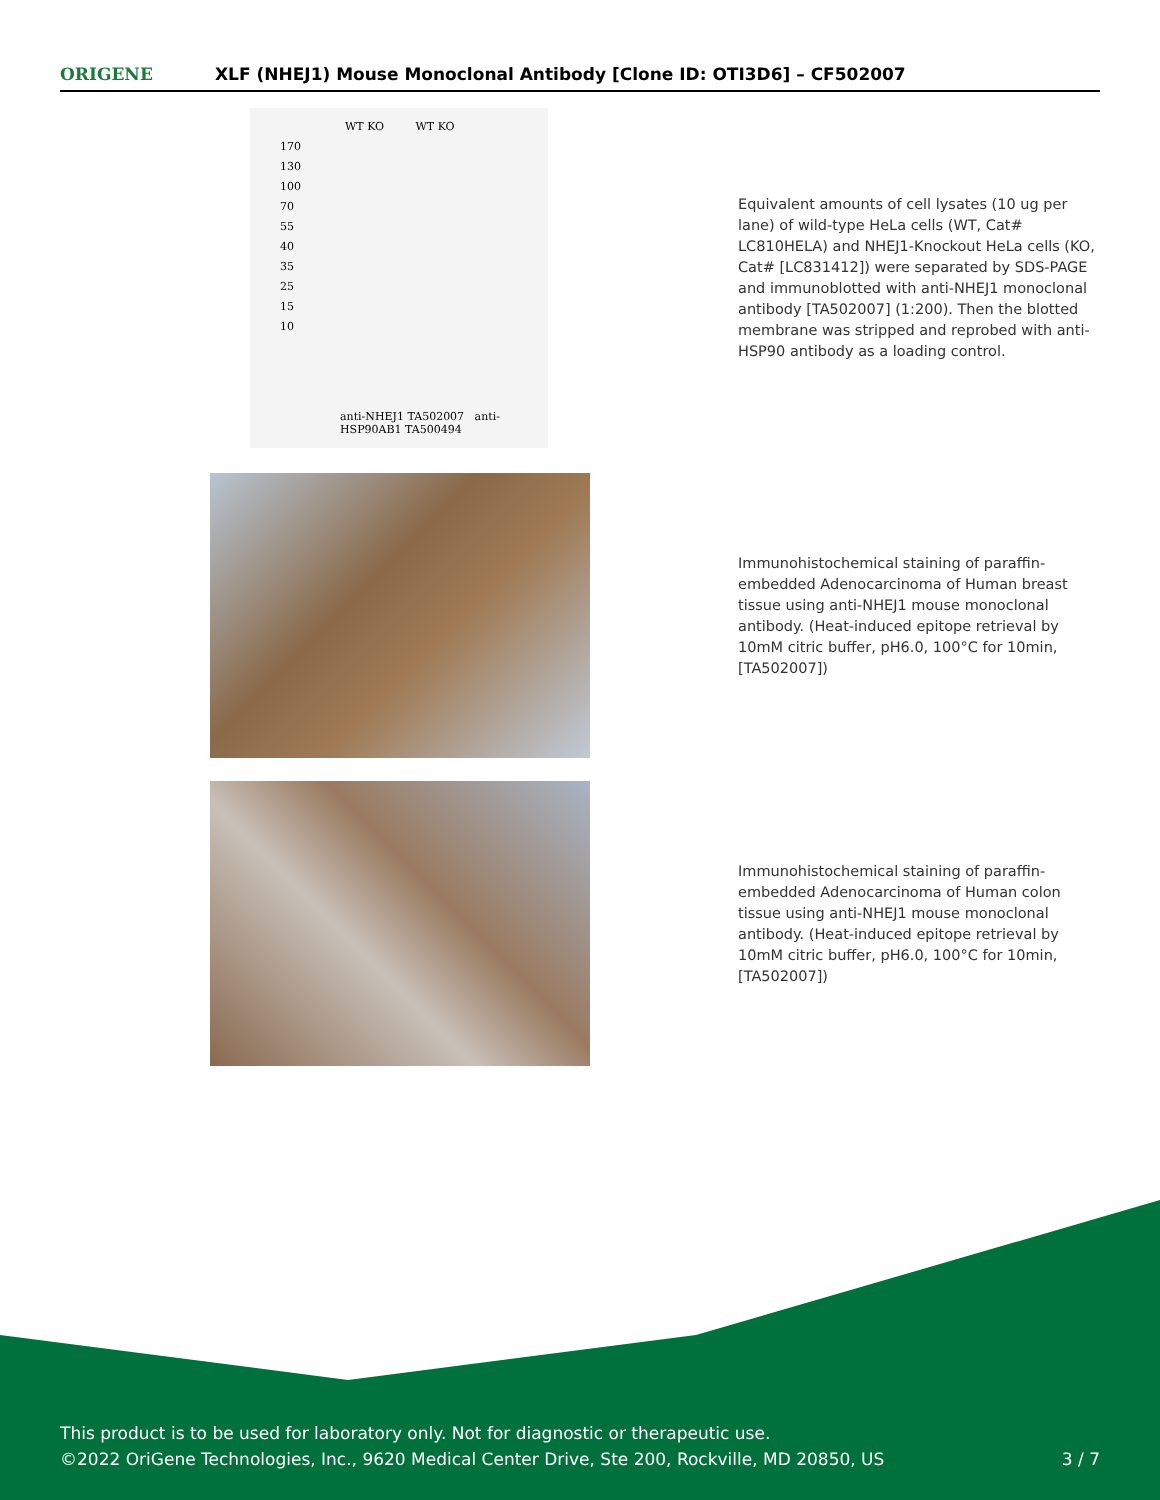ORIGENE
XLF (NHEJ1) Mouse Monoclonal Antibody [Clone ID: OTI3D6] – CF502007
WT KO WT KO
170
130
100
70
55
40
35
25
15
10
anti-NHEJ1 TA502007 anti-HSP90AB1 TA500494
Equivalent amounts of cell lysates (10 ug per lane) of wild-type HeLa cells (WT, Cat# LC810HELA) and NHEJ1-Knockout HeLa cells (KO, Cat# [LC831412]) were separated by SDS-PAGE and immunoblotted with anti-NHEJ1 monoclonal antibody [TA502007] (1:200). Then the blotted membrane was stripped and reprobed with anti-HSP90 antibody as a loading control.
Immunohistochemical staining of paraffin-embedded Adenocarcinoma of Human breast tissue using anti-NHEJ1 mouse monoclonal antibody. (Heat-induced epitope retrieval by 10mM citric buffer, pH6.0, 100°C for 10min, [TA502007])
Immunohistochemical staining of paraffin-embedded Adenocarcinoma of Human colon tissue using anti-NHEJ1 mouse monoclonal antibody. (Heat-induced epitope retrieval by 10mM citric buffer, pH6.0, 100°C for 10min, [TA502007])
This product is to be used for laboratory only. Not for diagnostic or therapeutic use.
©2022 OriGene Technologies, Inc., 9620 Medical Center Drive, Ste 200, Rockville, MD 20850, US
3 / 7